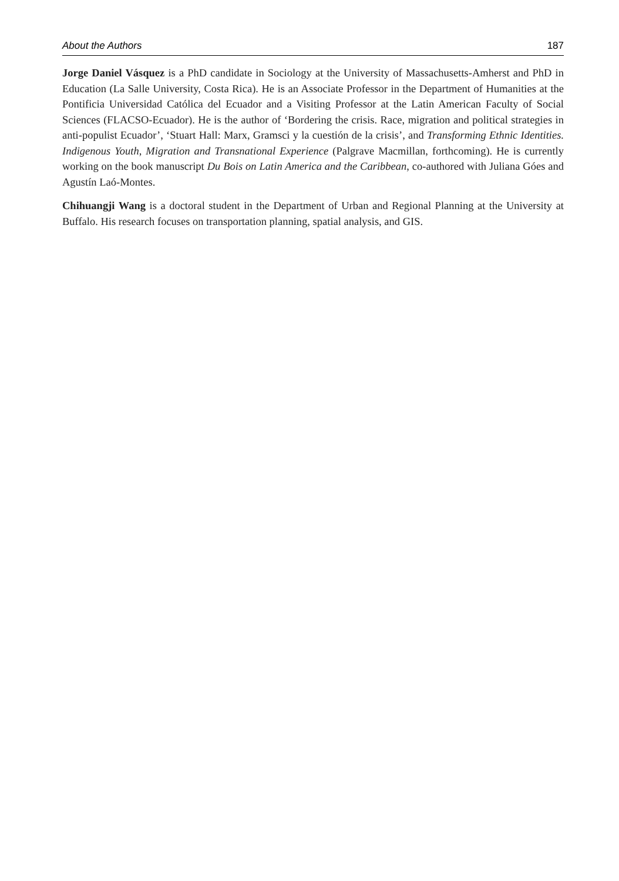About the Authors 187
Jorge Daniel Vásquez is a PhD candidate in Sociology at the University of Massachusetts-Amherst and PhD in Education (La Salle University, Costa Rica). He is an Associate Professor in the Department of Humanities at the Pontificia Universidad Católica del Ecuador and a Visiting Professor at the Latin American Faculty of Social Sciences (FLACSO-Ecuador). He is the author of ‘Bordering the crisis. Race, migration and political strategies in anti-populist Ecuador’, ‘Stuart Hall: Marx, Gramsci y la cuestión de la crisis’, and Transforming Ethnic Identities. Indigenous Youth, Migration and Transnational Experience (Palgrave Macmillan, forthcoming). He is currently working on the book manuscript Du Bois on Latin America and the Caribbean, co-authored with Juliana Góes and Agustín Laó-Montes.
Chihuangji Wang is a doctoral student in the Department of Urban and Regional Planning at the University at Buffalo. His research focuses on transportation planning, spatial analysis, and GIS.